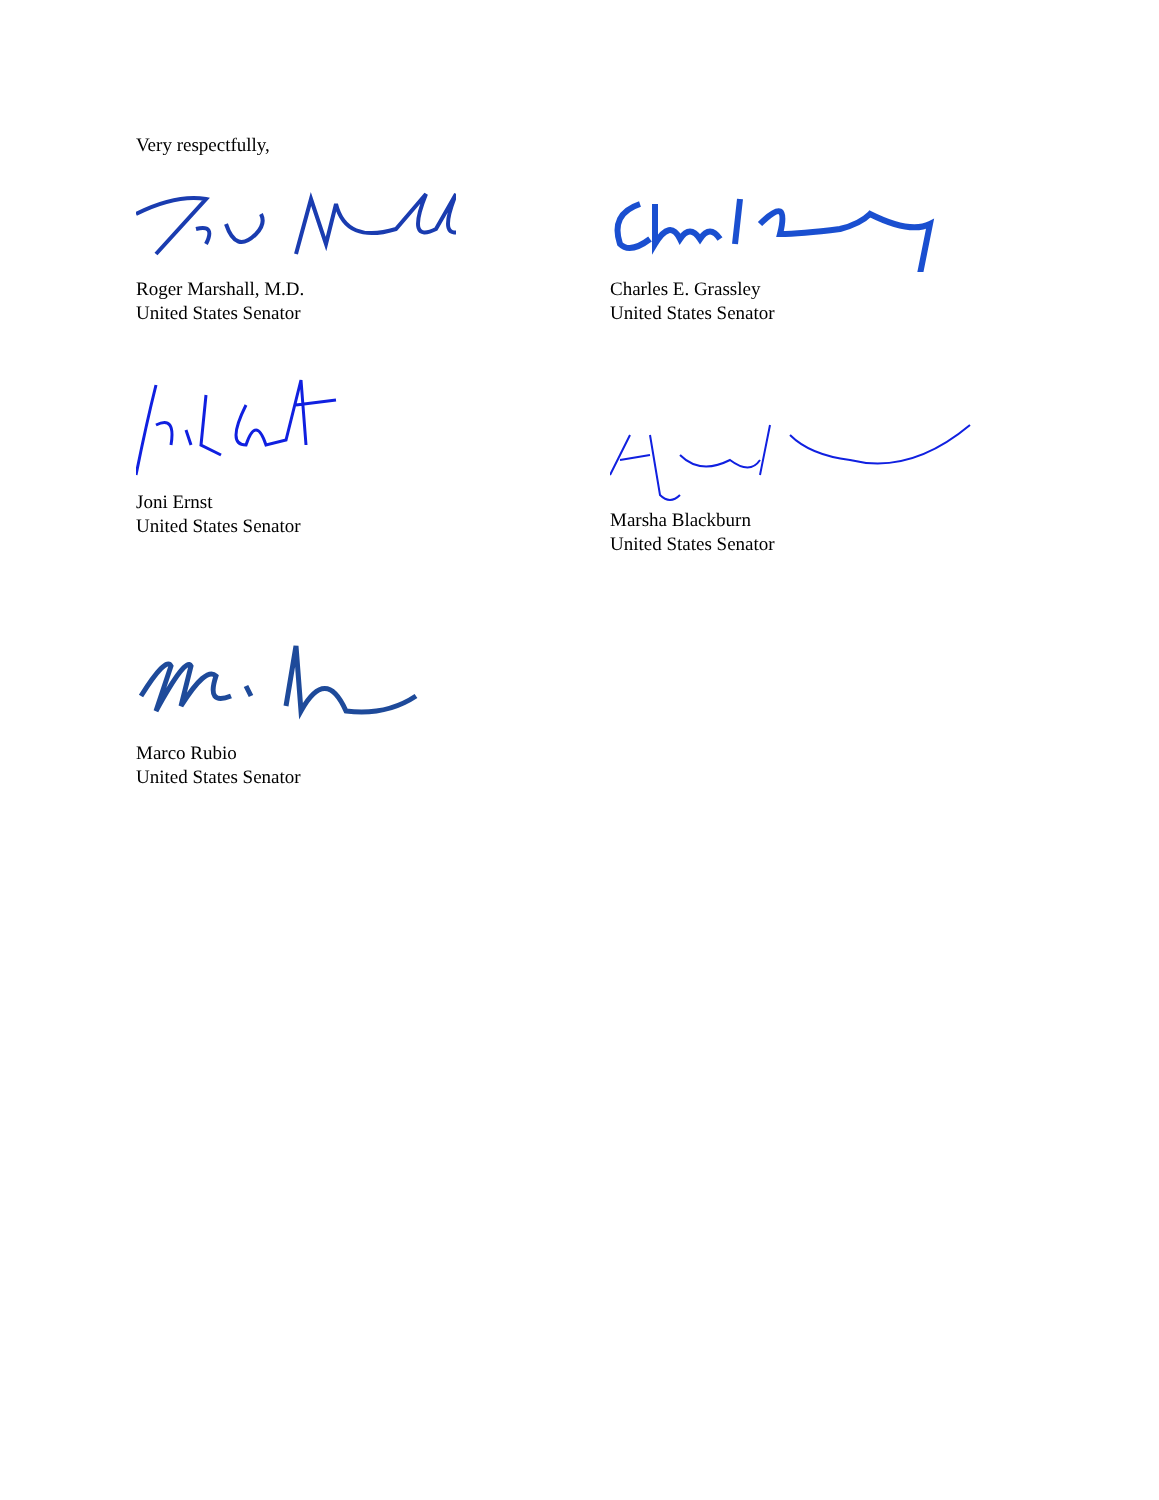Very respectfully,
Roger Marshall, M.D.
United States Senator
Charles E. Grassley
United States Senator
Joni Ernst
United States Senator
Marsha Blackburn
United States Senator
Marco Rubio
United States Senator